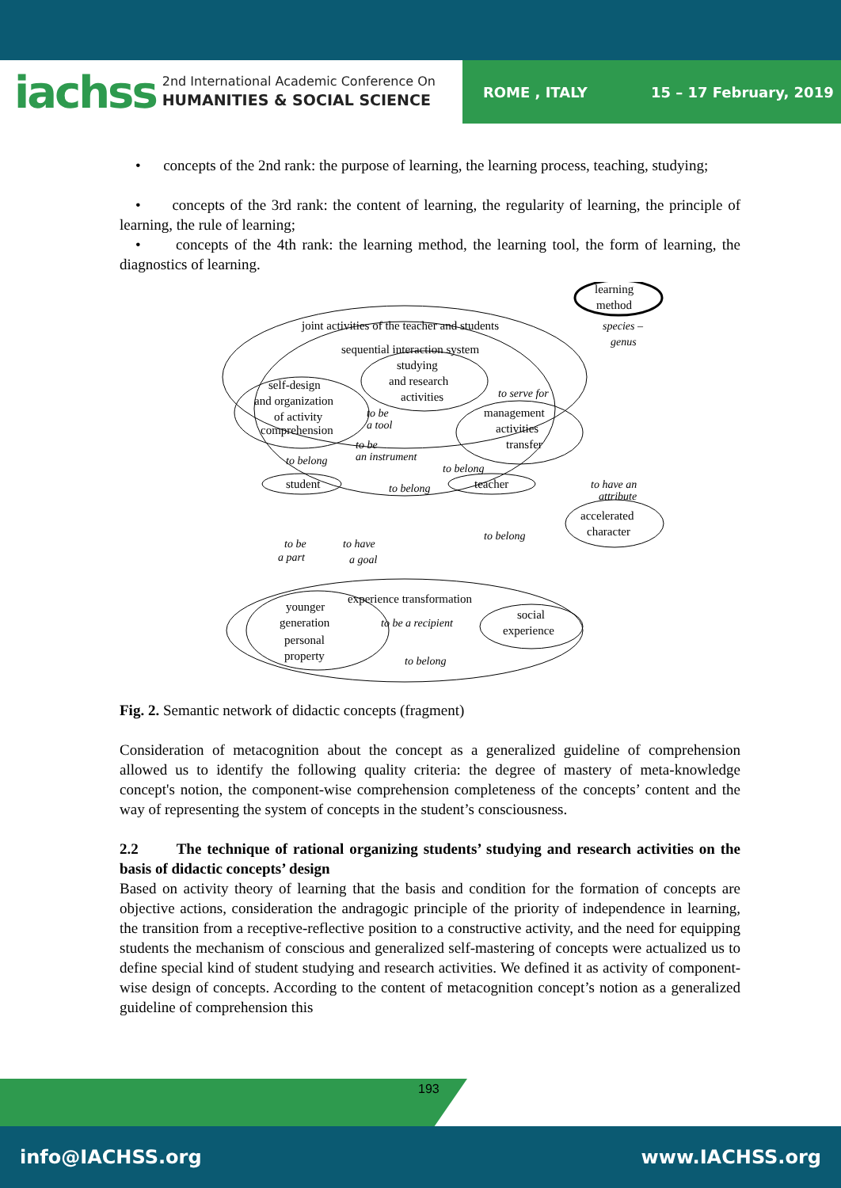iachss 2nd International Academic Conference On
HUMANITIES & SOCIAL SCIENCE ROME , ITALY 15 – 17 February, 2019
• concepts of the 2nd rank: the purpose of learning, the learning process, teaching, studying;
• concepts of the 3rd rank: the content of learning, the regularity of learning, the principle of learning, the rule of learning;
• concepts of the 4th rank: the learning method, the learning tool, the form of learning, the diagnostics of learning.
learning
method
joint activities of the teacher and students
sequential interaction system
studying
and research
activities
self-design
and organization
of activity
comprehension
management
activities
transfer
student
teacher
accelerated
character
experience transformation
younger
generation
personal
property
social
experience
species –
genus
to serve for
to be
a tool
to be
an instrument
to belong
to belong
to belong
to have an
attribute
to be
a part
to have
a goal
to belong
to be a recipient
to belong
Fig. 2. Semantic network of didactic concepts (fragment)
Consideration of metacognition about the concept as a generalized guideline of comprehension allowed us to identify the following quality criteria: the degree of mastery of meta-knowledge concept's notion, the component-wise comprehension completeness of the concepts’ content and the way of representing the system of concepts in the student’s consciousness.
2.2 The technique of rational organizing students’ studying and research activities on the basis of didactic concepts’ design
Based on activity theory of learning that the basis and condition for the formation of concepts are objective actions, consideration the andragogic principle of the priority of independence in learning, the transition from a receptive-reflective position to a constructive activity, and the need for equipping students the mechanism of conscious and generalized self-mastering of concepts were actualized us to define special kind of student studying and research activities. We defined it as activity of component-wise design of concepts. According to the content of metacognition concept’s notion as a generalized guideline of comprehension this
193
info@IACHSS.org www.IACHSS.org